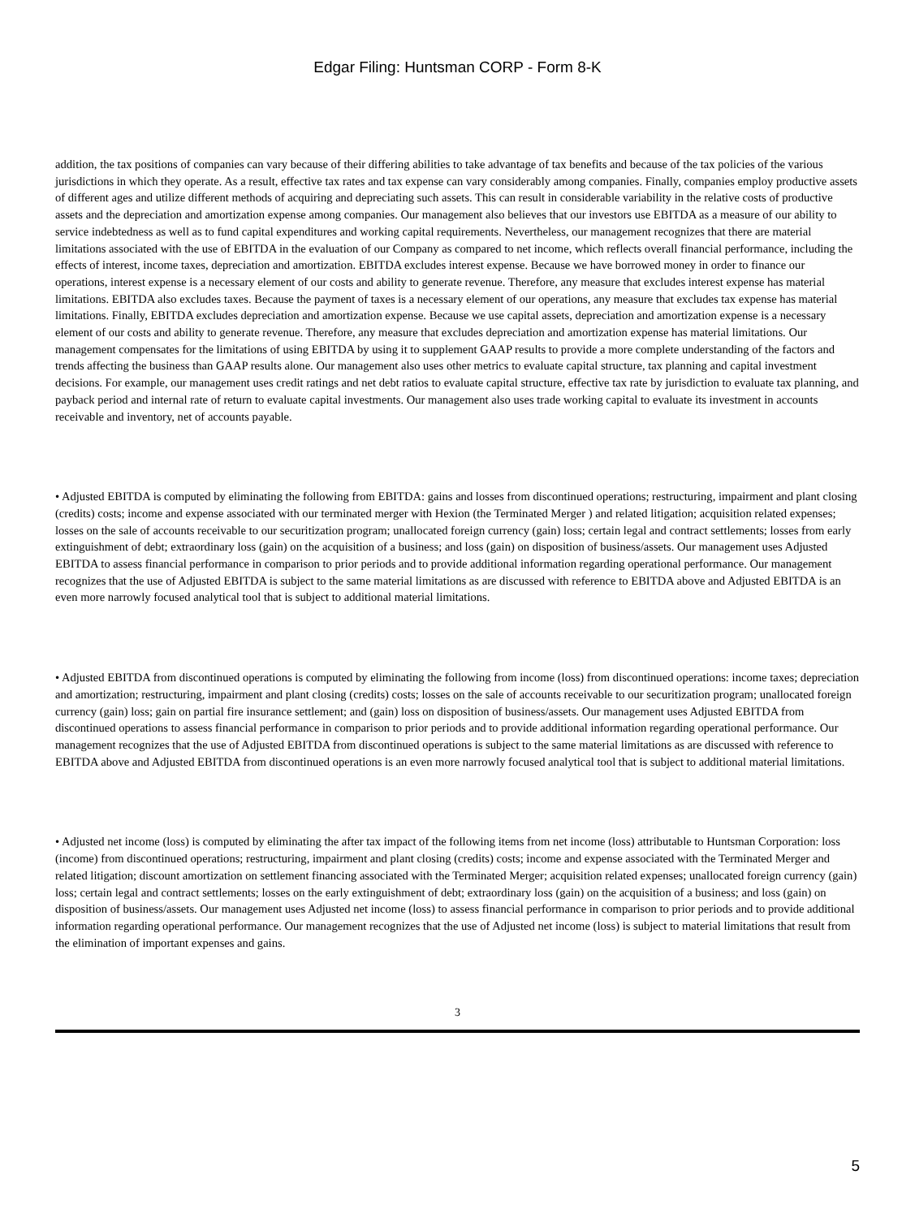Edgar Filing: Huntsman CORP - Form 8-K
addition, the tax positions of companies can vary because of their differing abilities to take advantage of tax benefits and because of the tax policies of the various jurisdictions in which they operate. As a result, effective tax rates and tax expense can vary considerably among companies. Finally, companies employ productive assets of different ages and utilize different methods of acquiring and depreciating such assets. This can result in considerable variability in the relative costs of productive assets and the depreciation and amortization expense among companies. Our management also believes that our investors use EBITDA as a measure of our ability to service indebtedness as well as to fund capital expenditures and working capital requirements. Nevertheless, our management recognizes that there are material limitations associated with the use of EBITDA in the evaluation of our Company as compared to net income, which reflects overall financial performance, including the effects of interest, income taxes, depreciation and amortization. EBITDA excludes interest expense. Because we have borrowed money in order to finance our operations, interest expense is a necessary element of our costs and ability to generate revenue. Therefore, any measure that excludes interest expense has material limitations. EBITDA also excludes taxes. Because the payment of taxes is a necessary element of our operations, any measure that excludes tax expense has material limitations. Finally, EBITDA excludes depreciation and amortization expense. Because we use capital assets, depreciation and amortization expense is a necessary element of our costs and ability to generate revenue. Therefore, any measure that excludes depreciation and amortization expense has material limitations. Our management compensates for the limitations of using EBITDA by using it to supplement GAAP results to provide a more complete understanding of the factors and trends affecting the business than GAAP results alone. Our management also uses other metrics to evaluate capital structure, tax planning and capital investment decisions. For example, our management uses credit ratings and net debt ratios to evaluate capital structure, effective tax rate by jurisdiction to evaluate tax planning, and payback period and internal rate of return to evaluate capital investments. Our management also uses trade working capital to evaluate its investment in accounts receivable and inventory, net of accounts payable.
• Adjusted EBITDA is computed by eliminating the following from EBITDA: gains and losses from discontinued operations; restructuring, impairment and plant closing (credits) costs; income and expense associated with our terminated merger with Hexion (the Terminated Merger ) and related litigation; acquisition related expenses; losses on the sale of accounts receivable to our securitization program; unallocated foreign currency (gain) loss; certain legal and contract settlements; losses from early extinguishment of debt; extraordinary loss (gain) on the acquisition of a business; and loss (gain) on disposition of business/assets. Our management uses Adjusted EBITDA to assess financial performance in comparison to prior periods and to provide additional information regarding operational performance. Our management recognizes that the use of Adjusted EBITDA is subject to the same material limitations as are discussed with reference to EBITDA above and Adjusted EBITDA is an even more narrowly focused analytical tool that is subject to additional material limitations.
• Adjusted EBITDA from discontinued operations is computed by eliminating the following from income (loss) from discontinued operations: income taxes; depreciation and amortization; restructuring, impairment and plant closing (credits) costs; losses on the sale of accounts receivable to our securitization program; unallocated foreign currency (gain) loss; gain on partial fire insurance settlement; and (gain) loss on disposition of business/assets. Our management uses Adjusted EBITDA from discontinued operations to assess financial performance in comparison to prior periods and to provide additional information regarding operational performance. Our management recognizes that the use of Adjusted EBITDA from discontinued operations is subject to the same material limitations as are discussed with reference to EBITDA above and Adjusted EBITDA from discontinued operations is an even more narrowly focused analytical tool that is subject to additional material limitations.
• Adjusted net income (loss) is computed by eliminating the after tax impact of the following items from net income (loss) attributable to Huntsman Corporation: loss (income) from discontinued operations; restructuring, impairment and plant closing (credits) costs; income and expense associated with the Terminated Merger and related litigation; discount amortization on settlement financing associated with the Terminated Merger; acquisition related expenses; unallocated foreign currency (gain) loss; certain legal and contract settlements; losses on the early extinguishment of debt; extraordinary loss (gain) on the acquisition of a business; and loss (gain) on disposition of business/assets. Our management uses Adjusted net income (loss) to assess financial performance in comparison to prior periods and to provide additional information regarding operational performance. Our management recognizes that the use of Adjusted net income (loss) is subject to material limitations that result from the elimination of important expenses and gains.
3
5